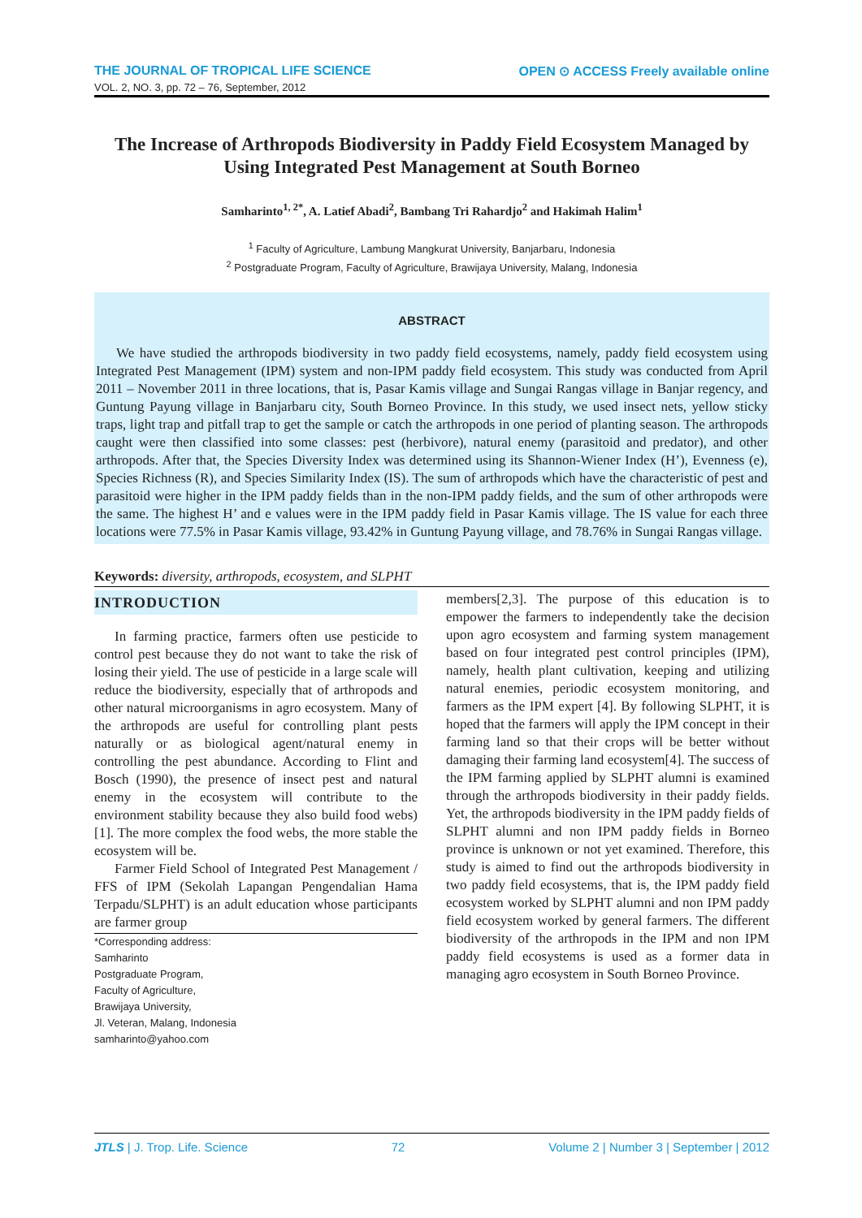THE JOURNAL OF TROPICAL LIFE SCIENCE
VOL. 2, NO. 3, pp. 72 – 76, September, 2012
OPEN ⊙ ACCESS Freely available online
The Increase of Arthropods Biodiversity in Paddy Field Ecosystem Managed by Using Integrated Pest Management at South Borneo
Samharinto<sup>1, 2*</sup>, A. Latief Abadi<sup>2</sup>, Bambang Tri Rahardjo<sup>2</sup> and Hakimah Halim<sup>1</sup>
<sup>1</sup> Faculty of Agriculture, Lambung Mangkurat University, Banjarbaru, Indonesia
<sup>2</sup> Postgraduate Program, Faculty of Agriculture, Brawijaya University, Malang, Indonesia
ABSTRACT
We have studied the arthropods biodiversity in two paddy field ecosystems, namely, paddy field ecosystem using Integrated Pest Management (IPM) system and non-IPM paddy field ecosystem. This study was conducted from April 2011 – November 2011 in three locations, that is, Pasar Kamis village and Sungai Rangas village in Banjar regency, and Guntung Payung village in Banjarbaru city, South Borneo Province. In this study, we used insect nets, yellow sticky traps, light trap and pitfall trap to get the sample or catch the arthropods in one period of planting season. The arthropods caught were then classified into some classes: pest (herbivore), natural enemy (parasitoid and predator), and other arthropods. After that, the Species Diversity Index was determined using its Shannon-Wiener Index (H’), Evenness (e), Species Richness (R), and Species Similarity Index (IS). The sum of arthropods which have the characteristic of pest and parasitoid were higher in the IPM paddy fields than in the non-IPM paddy fields, and the sum of other arthropods were the same. The highest H’ and e values were in the IPM paddy field in Pasar Kamis village. The IS value for each three locations were 77.5% in Pasar Kamis village, 93.42% in Guntung Payung village, and 78.76% in Sungai Rangas village.
Keywords: diversity, arthropods, ecosystem, and SLPHT
INTRODUCTION
In farming practice, farmers often use pesticide to control pest because they do not want to take the risk of losing their yield. The use of pesticide in a large scale will reduce the biodiversity, especially that of arthropods and other natural microorganisms in agro ecosystem. Many of the arthropods are useful for controlling plant pests naturally or as biological agent/natural enemy in controlling the pest abundance. According to Flint and Bosch (1990), the presence of insect pest and natural enemy in the ecosystem will contribute to the environment stability because they also build food webs)[1]. The more complex the food webs, the more stable the ecosystem will be.
Farmer Field School of Integrated Pest Management / FFS of IPM (Sekolah Lapangan Pengendalian Hama Terpadu/SLPHT) is an adult education whose participants are farmer group
*Corresponding address:
Samharinto
Postgraduate Program,
Faculty of Agriculture,
Brawijaya University,
Jl. Veteran, Malang, Indonesia
samharinto@yahoo.com
members[2,3]. The purpose of this education is to empower the farmers to independently take the decision upon agro ecosystem and farming system management based on four integrated pest control principles (IPM), namely, health plant cultivation, keeping and utilizing natural enemies, periodic ecosystem monitoring, and farmers as the IPM expert [4]. By following SLPHT, it is hoped that the farmers will apply the IPM concept in their farming land so that their crops will be better without damaging their farming land ecosystem[4]. The success of the IPM farming applied by SLPHT alumni is examined through the arthropods biodiversity in their paddy fields. Yet, the arthropods biodiversity in the IPM paddy fields of SLPHT alumni and non IPM paddy fields in Borneo province is unknown or not yet examined. Therefore, this study is aimed to find out the arthropods biodiversity in two paddy field ecosystems, that is, the IPM paddy field ecosystem worked by SLPHT alumni and non IPM paddy field ecosystem worked by general farmers. The different biodiversity of the arthropods in the IPM and non IPM paddy field ecosystems is used as a former data in managing agro ecosystem in South Borneo Province.
JTLS | J. Trop. Life. Science 72 Volume 2 | Number 3 | September | 2012